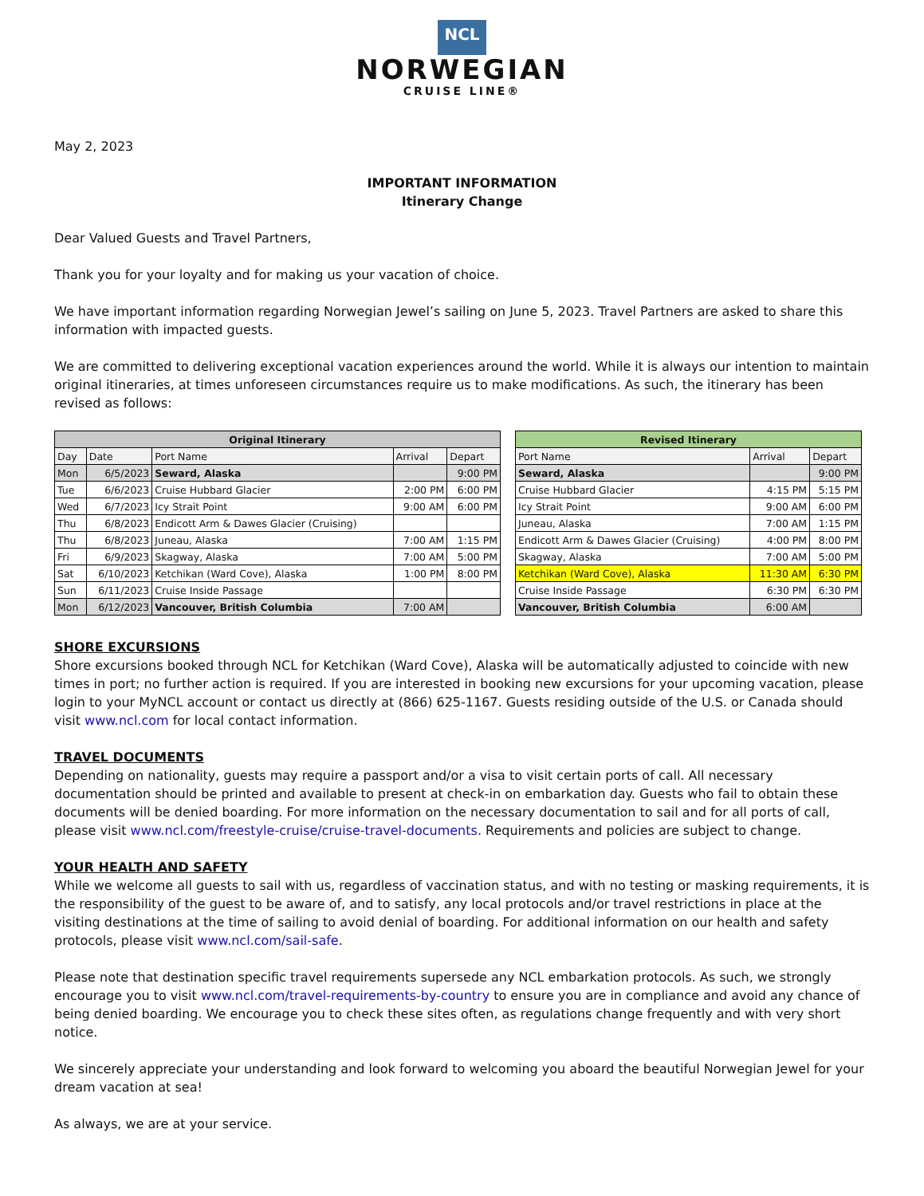NCL
NORWEGIAN
CRUISE LINE®
May 2, 2023
IMPORTANT INFORMATION
Itinerary Change
Dear Valued Guests and Travel Partners,
Thank you for your loyalty and for making us your vacation of choice.
We have important information regarding Norwegian Jewel’s sailing on June 5, 2023. Travel Partners are asked to share this information with impacted guests.
We are committed to delivering exceptional vacation experiences around the world. While it is always our intention to maintain original itineraries, at times unforeseen circumstances require us to make modifications. As such, the itinerary has been revised as follows:
| Original Itinerary | | | | |
| Day | Date | Port Name | Arrival | Depart |
| Mon | 6/5/2023 | Seward, Alaska | | 9:00 PM |
| Tue | 6/6/2023 | Cruise Hubbard Glacier | 2:00 PM | 6:00 PM |
| Wed | 6/7/2023 | Icy Strait Point | 9:00 AM | 6:00 PM |
| Thu | 6/8/2023 | Endicott Arm & Dawes Glacier (Cruising) | | |
| Thu | 6/8/2023 | Juneau, Alaska | 7:00 AM | 1:15 PM |
| Fri | 6/9/2023 | Skagway, Alaska | 7:00 AM | 5:00 PM |
| Sat | 6/10/2023 | Ketchikan (Ward Cove), Alaska | 1:00 PM | 8:00 PM |
| Sun | 6/11/2023 | Cruise Inside Passage | | |
| Mon | 6/12/2023 | Vancouver, British Columbia | 7:00 AM | |
| Revised Itinerary | | |
| Port Name | Arrival | Depart |
| Seward, Alaska | | 9:00 PM |
| Cruise Hubbard Glacier | 4:15 PM | 5:15 PM |
| Icy Strait Point | 9:00 AM | 6:00 PM |
| Juneau, Alaska | 7:00 AM | 1:15 PM |
| Endicott Arm & Dawes Glacier (Cruising) | 4:00 PM | 8:00 PM |
| Skagway, Alaska | 7:00 AM | 5:00 PM |
| Ketchikan (Ward Cove), Alaska | 11:30 AM | 6:30 PM |
| Cruise Inside Passage | 6:30 PM | 6:30 PM |
| Vancouver, British Columbia | 6:00 AM | |
SHORE EXCURSIONS
Shore excursions booked through NCL for Ketchikan (Ward Cove), Alaska will be automatically adjusted to coincide with new times in port; no further action is required. If you are interested in booking new excursions for your upcoming vacation, please login to your MyNCL account or contact us directly at (866) 625-1167. Guests residing outside of the U.S. or Canada should visit www.ncl.com for local contact information.
TRAVEL DOCUMENTS
Depending on nationality, guests may require a passport and/or a visa to visit certain ports of call. All necessary documentation should be printed and available to present at check-in on embarkation day. Guests who fail to obtain these documents will be denied boarding. For more information on the necessary documentation to sail and for all ports of call, please visit www.ncl.com/freestyle-cruise/cruise-travel-documents. Requirements and policies are subject to change.
YOUR HEALTH AND SAFETY
While we welcome all guests to sail with us, regardless of vaccination status, and with no testing or masking requirements, it is the responsibility of the guest to be aware of, and to satisfy, any local protocols and/or travel restrictions in place at the visiting destinations at the time of sailing to avoid denial of boarding. For additional information on our health and safety protocols, please visit www.ncl.com/sail-safe.
Please note that destination specific travel requirements supersede any NCL embarkation protocols. As such, we strongly encourage you to visit www.ncl.com/travel-requirements-by-country to ensure you are in compliance and avoid any chance of being denied boarding. We encourage you to check these sites often, as regulations change frequently and with very short notice.
We sincerely appreciate your understanding and look forward to welcoming you aboard the beautiful Norwegian Jewel for your dream vacation at sea!
As always, we are at your service.